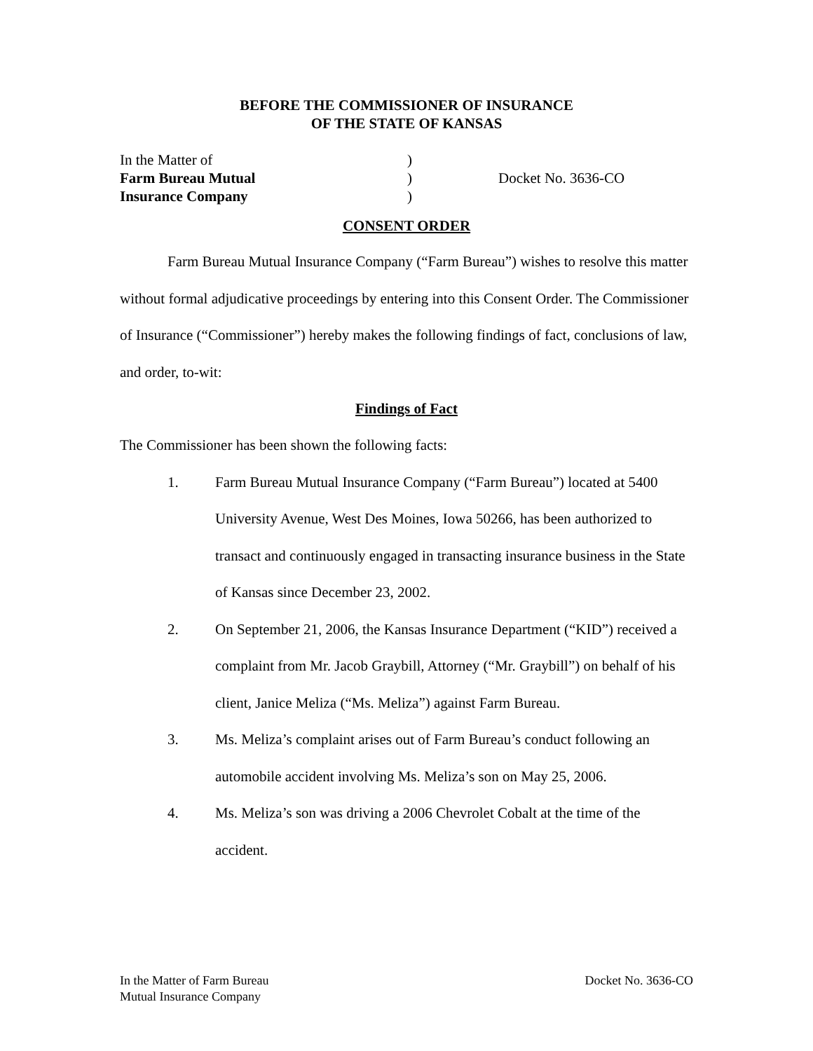BEFORE THE COMMISSIONER OF INSURANCE
OF THE STATE OF KANSAS
In the Matter of
Farm Bureau Mutual
Insurance Company
)
)
)
Docket No. 3636-CO
CONSENT ORDER
Farm Bureau Mutual Insurance Company (“Farm Bureau”) wishes to resolve this matter without formal adjudicative proceedings by entering into this Consent Order. The Commissioner of Insurance (“Commissioner”) hereby makes the following findings of fact, conclusions of law, and order, to-wit:
Findings of Fact
The Commissioner has been shown the following facts:
1. Farm Bureau Mutual Insurance Company (“Farm Bureau”) located at 5400 University Avenue, West Des Moines, Iowa 50266, has been authorized to transact and continuously engaged in transacting insurance business in the State of Kansas since December 23, 2002.
2. On September 21, 2006, the Kansas Insurance Department (“KID”) received a complaint from Mr. Jacob Graybill, Attorney (“Mr. Graybill”) on behalf of his client, Janice Meliza (“Ms. Meliza”) against Farm Bureau.
3. Ms. Meliza’s complaint arises out of Farm Bureau’s conduct following an automobile accident involving Ms. Meliza’s son on May 25, 2006.
4. Ms. Meliza’s son was driving a 2006 Chevrolet Cobalt at the time of the accident.
In the Matter of Farm Bureau
Mutual Insurance Company
Docket No. 3636-CO